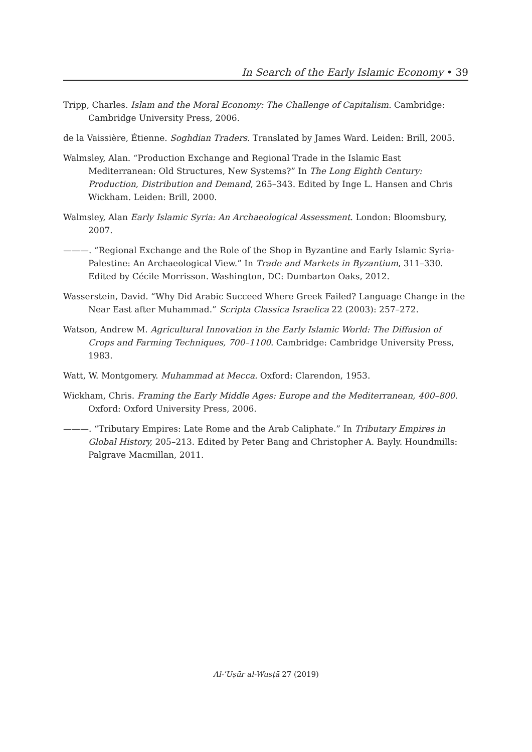In Search of the Early Islamic Economy • 39
Tripp, Charles. Islam and the Moral Economy: The Challenge of Capitalism. Cambridge: Cambridge University Press, 2006.
de la Vaissière, Étienne. Soghdian Traders. Translated by James Ward. Leiden: Brill, 2005.
Walmsley, Alan. “Production Exchange and Regional Trade in the Islamic East Mediterranean: Old Structures, New Systems?” In The Long Eighth Century: Production, Distribution and Demand, 265–343. Edited by Inge L. Hansen and Chris Wickham. Leiden: Brill, 2000.
Walmsley, Alan Early Islamic Syria: An Archaeological Assessment. London: Bloomsbury, 2007.
———. “Regional Exchange and the Role of the Shop in Byzantine and Early Islamic Syria-Palestine: An Archaeological View.” In Trade and Markets in Byzantium, 311–330. Edited by Cécile Morrisson. Washington, DC: Dumbarton Oaks, 2012.
Wasserstein, David. “Why Did Arabic Succeed Where Greek Failed? Language Change in the Near East after Muhammad.” Scripta Classica Israelica 22 (2003): 257–272.
Watson, Andrew M. Agricultural Innovation in the Early Islamic World: The Diffusion of Crops and Farming Techniques, 700–1100. Cambridge: Cambridge University Press, 1983.
Watt, W. Montgomery. Muhammad at Mecca. Oxford: Clarendon, 1953.
Wickham, Chris. Framing the Early Middle Ages: Europe and the Mediterranean, 400–800. Oxford: Oxford University Press, 2006.
———. “Tributary Empires: Late Rome and the Arab Caliphate.” In Tributary Empires in Global History, 205–213. Edited by Peter Bang and Christopher A. Bayly. Houndmills: Palgrave Macmillan, 2011.
Al-ʿUṣūr al-Wusṭā 27 (2019)